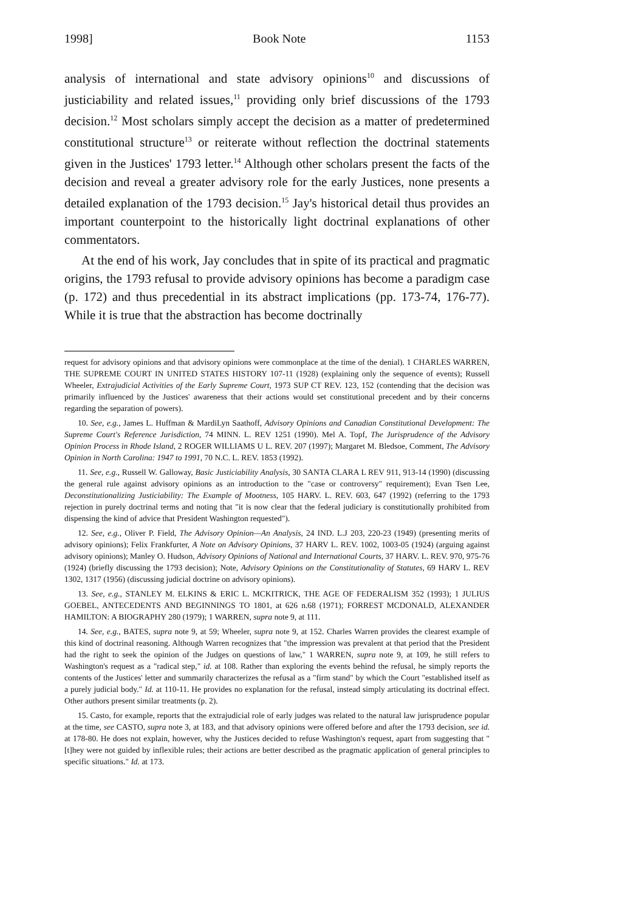1998] Book Note 1153
analysis of international and state advisory opinions<sup>10</sup> and discussions of justiciability and related issues,<sup>11</sup> providing only brief discussions of the 1793 decision.<sup>12</sup> Most scholars simply accept the decision as a matter of predetermined constitutional structure<sup>13</sup> or reiterate without reflection the doctrinal statements given in the Justices' 1793 letter.<sup>14</sup> Although other scholars present the facts of the decision and reveal a greater advisory role for the early Justices, none presents a detailed explanation of the 1793 decision.<sup>15</sup> Jay's historical detail thus provides an important counterpoint to the historically light doctrinal explanations of other commentators.
At the end of his work, Jay concludes that in spite of its practical and pragmatic origins, the 1793 refusal to provide advisory opinions has become a paradigm case (p. 172) and thus precedential in its abstract implications (pp. 173-74, 176-77). While it is true that the abstraction has become doctrinally
request for advisory opinions and that advisory opinions were commonplace at the time of the denial). 1 CHARLES WARREN, THE SUPREME COURT IN UNITED STATES HISTORY 107-11 (1928) (explaining only the sequence of events); Russell Wheeler, Extrajudicial Activities of the Early Supreme Court, 1973 SUP CT REV. 123, 152 (contending that the decision was primarily influenced by the Justices' awareness that their actions would set constitutional precedent and by their concerns regarding the separation of powers).
10. See, e.g., James L. Huffman & MardiLyn Saathoff, Advisory Opinions and Canadian Constitutional Development: The Supreme Court's Reference Jurisdiction, 74 MINN. L. REV 1251 (1990). Mel A. Topf, The Jurisprudence of the Advisory Opinion Process in Rhode Island, 2 ROGER WILLIAMS U L. REV. 207 (1997); Margaret M. Bledsoe, Comment, The Advisory Opinion in North Carolina: 1947 to 1991, 70 N.C. L. REV. 1853 (1992).
11. See, e.g., Russell W. Galloway, Basic Justiciability Analysis, 30 SANTA CLARA L REV 911, 913-14 (1990) (discussing the general rule against advisory opinions as an introduction to the "case or controversy" requirement); Evan Tsen Lee, Deconstitutionalizing Justiciability: The Example of Mootness, 105 HARV. L. REV. 603, 647 (1992) (referring to the 1793 rejection in purely doctrinal terms and noting that "it is now clear that the federal judiciary is constitutionally prohibited from dispensing the kind of advice that President Washington requested").
12. See, e.g., Oliver P. Field, The Advisory Opinion—An Analysis, 24 IND. L.J 203, 220-23 (1949) (presenting merits of advisory opinions); Felix Frankfurter, A Note on Advisory Opinions, 37 HARV L. REV. 1002, 1003-05 (1924) (arguing against advisory opinions); Manley O. Hudson, Advisory Opinions of National and International Courts, 37 HARV. L. REV. 970, 975-76 (1924) (briefly discussing the 1793 decision); Note, Advisory Opinions on the Constitutionality of Statutes, 69 HARV L. REV 1302, 1317 (1956) (discussing judicial doctrine on advisory opinions).
13. See, e.g., STANLEY M. ELKINS & ERIC L. MCKITRICK, THE AGE OF FEDERALISM 352 (1993); 1 JULIUS GOEBEL, ANTECEDENTS AND BEGINNINGS TO 1801, at 626 n.68 (1971); FORREST MCDONALD, ALEXANDER HAMILTON: A BIOGRAPHY 280 (1979); 1 WARREN, supra note 9, at 111.
14. See, e.g., BATES, supra note 9, at 59; Wheeler, supra note 9, at 152. Charles Warren provides the clearest example of this kind of doctrinal reasoning. Although Warren recognizes that "the impression was prevalent at that period that the President had the right to seek the opinion of the Judges on questions of law," 1 WARREN, supra note 9, at 109, he still refers to Washington's request as a "radical step," id. at 108. Rather than exploring the events behind the refusal, he simply reports the contents of the Justices' letter and summarily characterizes the refusal as a "firm stand" by which the Court "established itself as a purely judicial body." Id. at 110-11. He provides no explanation for the refusal, instead simply articulating its doctrinal effect. Other authors present similar treatments (p. 2).
15. Casto, for example, reports that the extrajudicial role of early judges was related to the natural law jurisprudence popular at the time, see CASTO, supra note 3, at 183, and that advisory opinions were offered before and after the 1793 decision, see id. at 178-80. He does not explain, however, why the Justices decided to refuse Washington's request, apart from suggesting that "[t]hey were not guided by inflexible rules; their actions are better described as the pragmatic application of general principles to specific situations." Id. at 173.